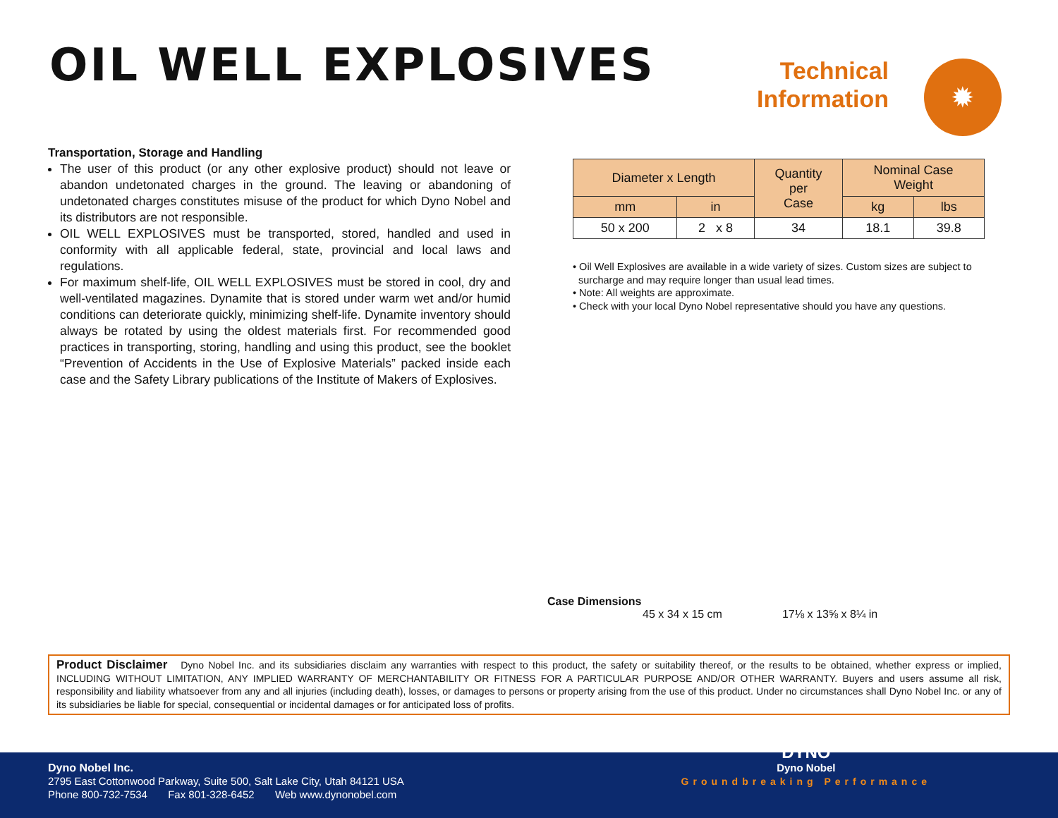OIL WELL EXPLOSIVES
Technical Information
✹
Transportation, Storage and Handling
The user of this product (or any other explosive product) should not leave or abandon undetonated charges in the ground. The leaving or abandoning of undetonated charges constitutes misuse of the product for which Dyno Nobel and its distributors are not responsible.
OIL WELL EXPLOSIVES must be transported, stored, handled and used in conformity with all applicable federal, state, provincial and local laws and regulations.
For maximum shelf-life, OIL WELL EXPLOSIVES must be stored in cool, dry and well-ventilated magazines. Dynamite that is stored under warm wet and/or humid conditions can deteriorate quickly, minimizing shelf-life. Dynamite inventory should always be rotated by using the oldest materials first. For recommended good practices in transporting, storing, handling and using this product, see the booklet “Prevention of Accidents in the Use of Explosive Materials” packed inside each case and the Safety Library publications of the Institute of Makers of Explosives.
| Diameter x Length | | Quantity per Case | Nominal Case Weight | |
| --- | --- | --- | --- | --- |
| mm | in | | kg | lbs |
| 50 x 200 | 2 x 8 | 34 | 18.1 | 39.8 |
• Oil Well Explosives are available in a wide variety of sizes. Custom sizes are subject to
surcharge and may require longer than usual lead times.
• Note: All weights are approximate.
• Check with your local Dyno Nobel representative should you have any questions.
Case Dimensions
45 x 34 x 15 cm 17⅛ x 13⅝ x 8¼ in
Product Disclaimer Dyno Nobel Inc. and its subsidiaries disclaim any warranties with respect to this product, the safety or suitability thereof, or the results to be obtained, whether express or implied, INCLUDING WITHOUT LIMITATION, ANY IMPLIED WARRANTY OF MERCHANTABILITY OR FITNESS FOR A PARTICULAR PURPOSE AND/OR OTHER WARRANTY. Buyers and users assume all risk, responsibility and liability whatsoever from any and all injuries (including death), losses, or damages to persons or property arising from the use of this product. Under no circumstances shall Dyno Nobel Inc. or any of its subsidiaries be liable for special, consequential or incidental damages or for anticipated loss of profits.
Dyno Nobel Inc.
2795 East Cottonwood Parkway, Suite 500, Salt Lake City, Utah 84121 USA
Phone 800-732-7534 Fax 801-328-6452 Web www.dynonobel.com
DYNO
Dyno Nobel
Groundbreaking Performance